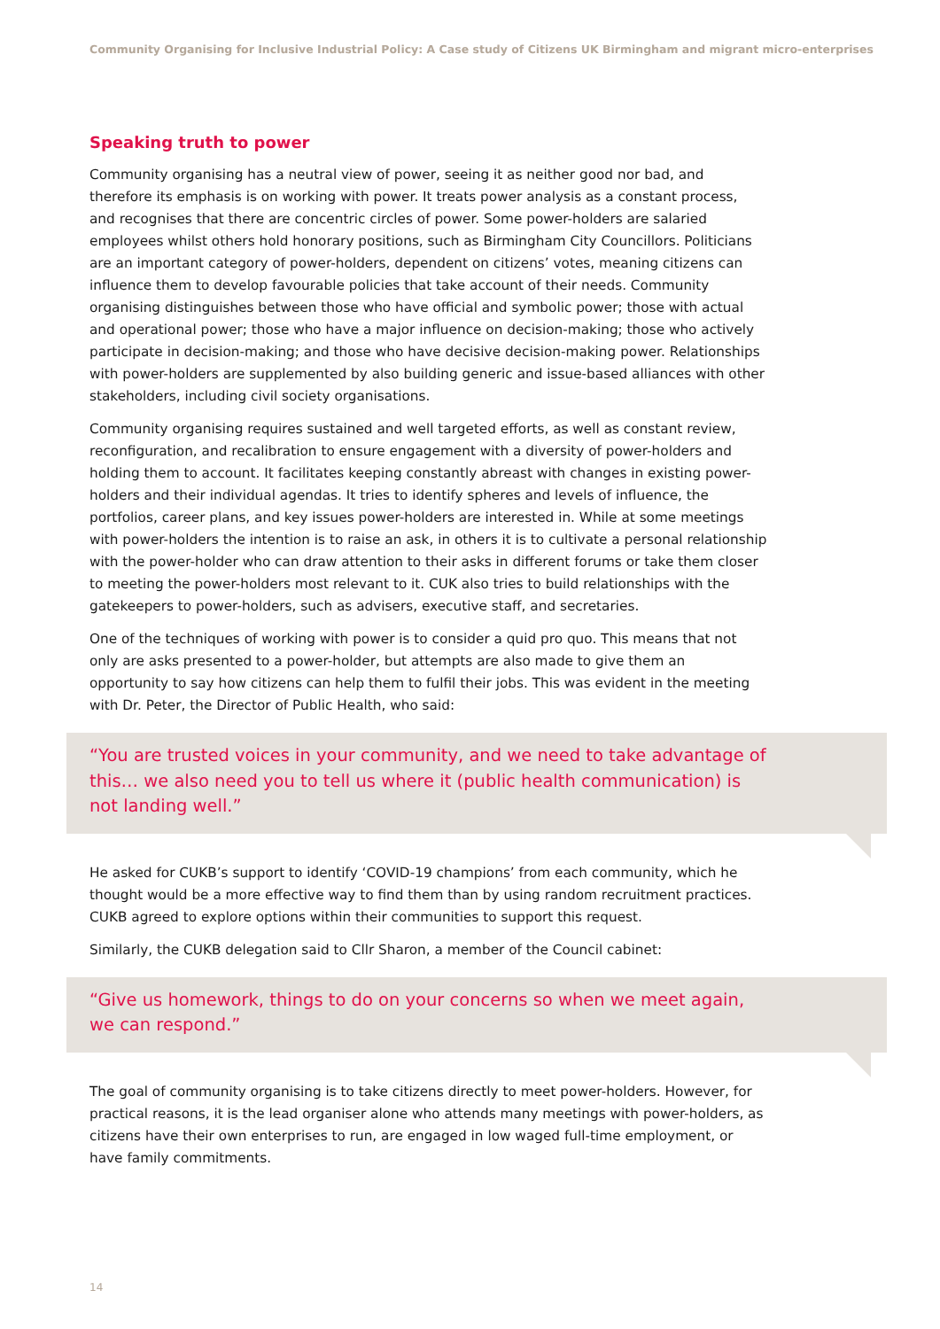Community Organising for Inclusive Industrial Policy: A Case study of Citizens UK Birmingham and migrant micro-enterprises
Speaking truth to power
Community organising has a neutral view of power, seeing it as neither good nor bad, and therefore its emphasis is on working with power. It treats power analysis as a constant process, and recognises that there are concentric circles of power. Some power-holders are salaried employees whilst others hold honorary positions, such as Birmingham City Councillors. Politicians are an important category of power-holders, dependent on citizens’ votes, meaning citizens can influence them to develop favourable policies that take account of their needs. Community organising distinguishes between those who have official and symbolic power; those with actual and operational power; those who have a major influence on decision-making; those who actively participate in decision-making; and those who have decisive decision-making power. Relationships with power-holders are supplemented by also building generic and issue-based alliances with other stakeholders, including civil society organisations.
Community organising requires sustained and well targeted efforts, as well as constant review, reconfiguration, and recalibration to ensure engagement with a diversity of power-holders and holding them to account. It facilitates keeping constantly abreast with changes in existing power-holders and their individual agendas. It tries to identify spheres and levels of influence, the portfolios, career plans, and key issues power-holders are interested in. While at some meetings with power-holders the intention is to raise an ask, in others it is to cultivate a personal relationship with the power-holder who can draw attention to their asks in different forums or take them closer to meeting the power-holders most relevant to it. CUK also tries to build relationships with the gatekeepers to power-holders, such as advisers, executive staff, and secretaries.
One of the techniques of working with power is to consider a quid pro quo. This means that not only are asks presented to a power-holder, but attempts are also made to give them an opportunity to say how citizens can help them to fulfil their jobs. This was evident in the meeting with Dr. Peter, the Director of Public Health, who said:
“You are trusted voices in your community, and we need to take advantage of this… we also need you to tell us where it (public health communication) is not landing well.”
He asked for CUKB’s support to identify ‘COVID-19 champions’ from each community, which he thought would be a more effective way to find them than by using random recruitment practices. CUKB agreed to explore options within their communities to support this request.
Similarly, the CUKB delegation said to Cllr Sharon, a member of the Council cabinet:
“Give us homework, things to do on your concerns so when we meet again, we can respond.”
The goal of community organising is to take citizens directly to meet power-holders. However, for practical reasons, it is the lead organiser alone who attends many meetings with power-holders, as citizens have their own enterprises to run, are engaged in low waged full-time employment, or have family commitments.
14